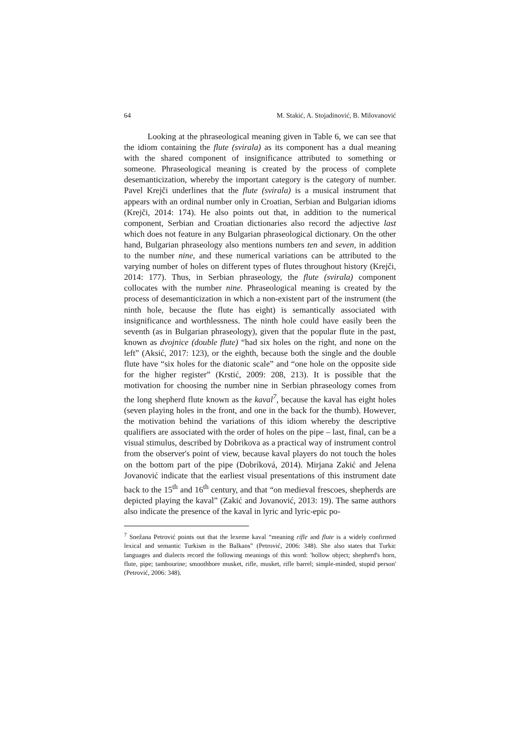64 M. Stakić, A. Stojadinović, B. Milovanović
Looking at the phraseological meaning given in Table 6, we can see that the idiom containing the flute (svirala) as its component has a dual meaning with the shared component of insignificance attributed to something or someone. Phraseological meaning is created by the process of complete desemanticization, whereby the important category is the category of number. Pavel Krejči underlines that the flute (svirala) is a musical instrument that appears with an ordinal number only in Croatian, Serbian and Bulgarian idioms (Krejči, 2014: 174). He also points out that, in addition to the numerical component, Serbian and Croatian dictionaries also record the adjective last which does not feature in any Bulgarian phraseological dictionary. On the other hand, Bulgarian phraseology also mentions numbers ten and seven, in addition to the number nine, and these numerical variations can be attributed to the varying number of holes on different types of flutes throughout history (Krejči, 2014: 177). Thus, in Serbian phraseology, the flute (svirala) component collocates with the number nine. Phraseological meaning is created by the process of desemanticization in which a non-existent part of the instrument (the ninth hole, because the flute has eight) is semantically associated with insignificance and worthlessness. The ninth hole could have easily been the seventh (as in Bulgarian phraseology), given that the popular flute in the past, known as dvojnice (double flute) “had six holes on the right, and none on the left” (Aksić, 2017: 123), or the eighth, because both the single and the double flute have “six holes for the diatonic scale” and “one hole on the opposite side for the higher register” (Krstić, 2009: 208, 213). It is possible that the motivation for choosing the number nine in Serbian phraseology comes from the long shepherd flute known as the kaval<sup>7</sup>, because the kaval has eight holes (seven playing holes in the front, and one in the back for the thumb). However, the motivation behind the variations of this idiom whereby the descriptive qualifiers are associated with the order of holes on the pipe – last, final, can be a visual stimulus, described by Dobrikova as a practical way of instrument control from the observer's point of view, because kaval players do not touch the holes on the bottom part of the pipe (Dobríková, 2014). Mirjana Zakić and Jelena Jovanović indicate that the earliest visual presentations of this instrument date back to the 15<sup>th</sup> and 16<sup>th</sup> century, and that “on medieval frescoes, shepherds are depicted playing the kaval” (Zakić and Jovanović, 2013: 19). The same authors also indicate the presence of the kaval in lyric and lyric-epic po-
<sup>7</sup> Snežana Petrović points out that the lexeme kaval “meaning rifle and flute is a widely confirmed lexical and semantic Turkism in the Balkans” (Petrović, 2006: 348). She also states that Turkic languages and dialects record the following meanings of this word: 'hollow object; shepherd's horn, flute, pipe; tambourine; smoothbore musket, rifle, musket, rifle barrel; simple-minded, stupid person' (Petrović, 2006: 348).